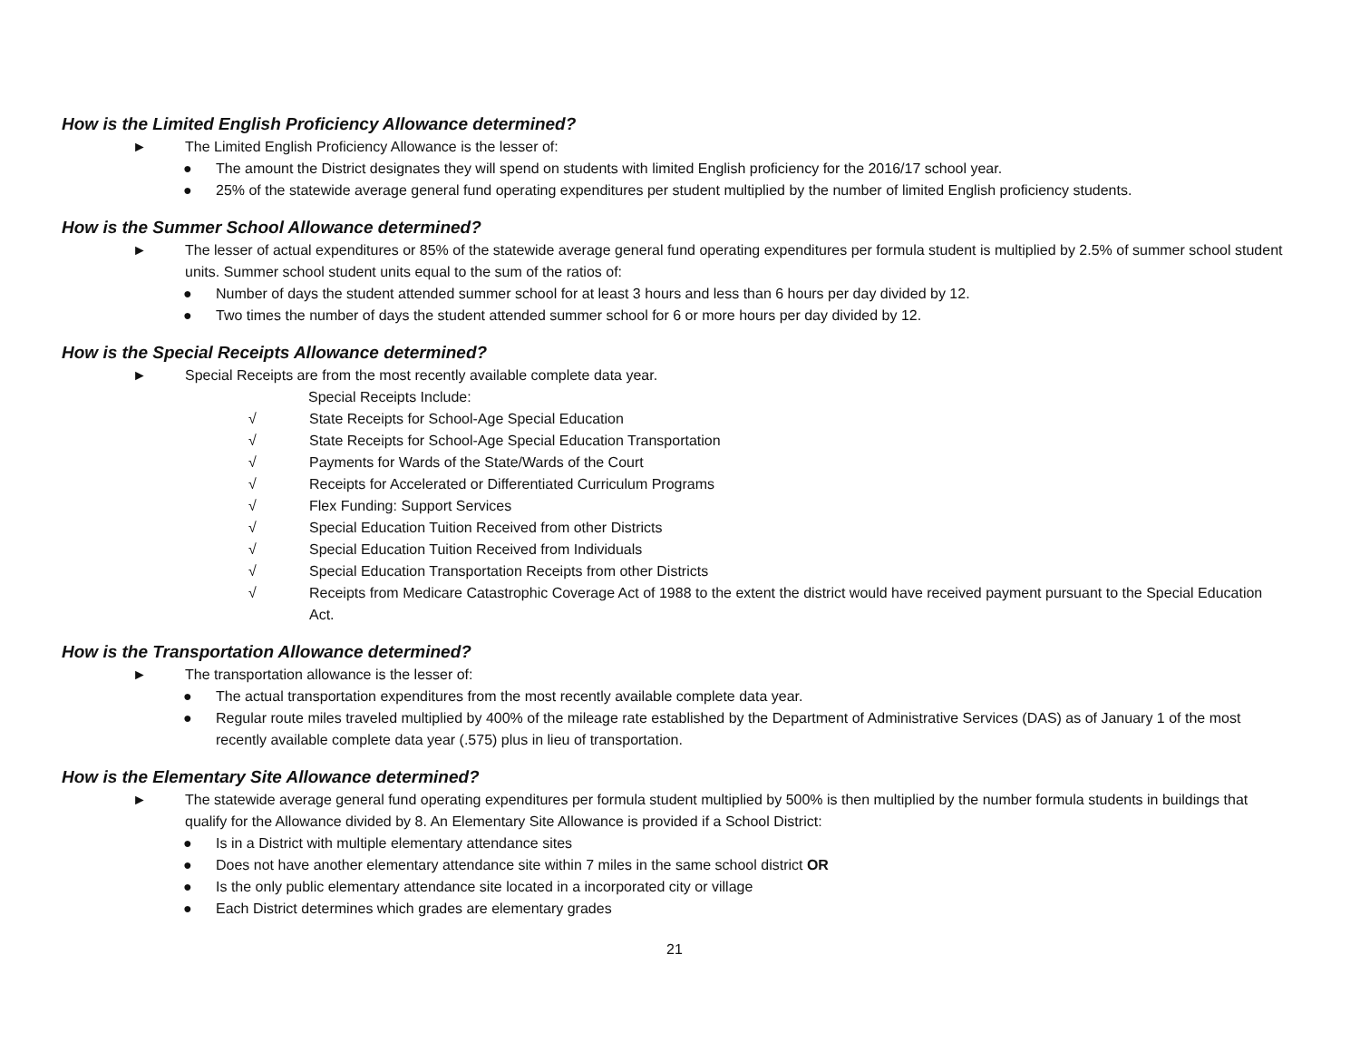How is the Limited English Proficiency Allowance determined?
► The Limited English Proficiency Allowance is the lesser of:
● The amount the District designates they will spend on students with limited English proficiency for the 2016/17 school year.
● 25% of the statewide average general fund operating expenditures per student multiplied by the number of limited English proficiency students.
How is the Summer School Allowance determined?
► The lesser of actual expenditures or 85% of the statewide average general fund operating expenditures per formula student is multiplied by 2.5% of summer school student units. Summer school student units equal to the sum of the ratios of:
● Number of days the student attended summer school for at least 3 hours and less than 6 hours per day divided by 12.
● Two times the number of days the student attended summer school for 6 or more hours per day divided by 12.
How is the Special Receipts Allowance determined?
► Special Receipts are from the most recently available complete data year.
Special Receipts Include:
√ State Receipts for School-Age Special Education
√ State Receipts for School-Age Special Education Transportation
√ Payments for Wards of the State/Wards of the Court
√ Receipts for Accelerated or Differentiated Curriculum Programs
√ Flex Funding: Support Services
√ Special Education Tuition Received from other Districts
√ Special Education Tuition Received from Individuals
√ Special Education Transportation Receipts from other Districts
√ Receipts from Medicare Catastrophic Coverage Act of 1988 to the extent the district would have received payment pursuant to the Special Education Act.
How is the Transportation Allowance determined?
► The transportation allowance is the lesser of:
● The actual transportation expenditures from the most recently available complete data year.
● Regular route miles traveled multiplied by 400% of the mileage rate established by the Department of Administrative Services (DAS) as of January 1 of the most recently available complete data year (.575) plus in lieu of transportation.
How is the Elementary Site Allowance determined?
► The statewide average general fund operating expenditures per formula student multiplied by 500% is then multiplied by the number formula students in buildings that qualify for the Allowance divided by 8. An Elementary Site Allowance is provided if a School District:
● Is in a District with multiple elementary attendance sites
● Does not have another elementary attendance site within 7 miles in the same school district OR
● Is the only public elementary attendance site located in a incorporated city or village
● Each District determines which grades are elementary grades
21